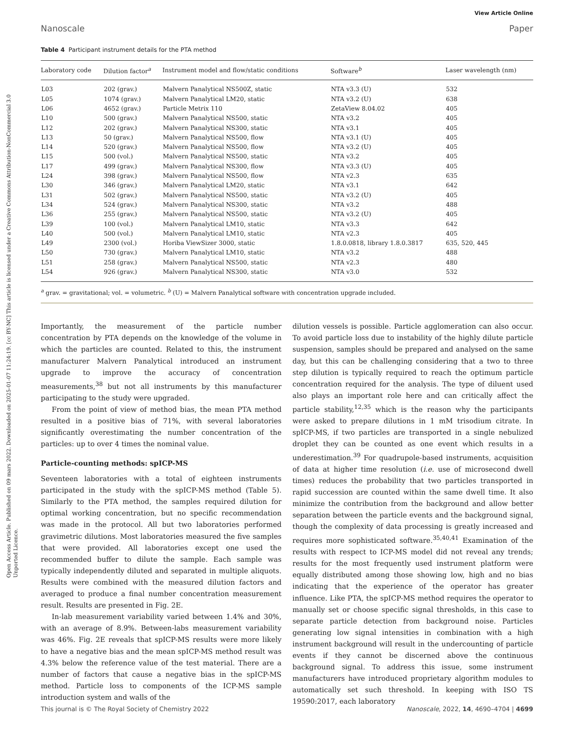Open Access Article. Published on 09 mars 2022. Downloaded on 2025-01-07 11:24:19. [cc BY-NC] This article is licensed under a Creative Commons Attribution-NonCommercial 3.0 Unported Licence.
View Article Online
Nanoscale Paper
Table 4 Participant instrument details for the PTA method
| Laboratory code | Dilution factor<sup>a</sup> | Instrument model and flow/static conditions | Software<sup>b</sup> | Laser wavelength (nm) |
| --- | --- | --- | --- | --- |
| L03 | 202 (grav.) | Malvern Panalytical NS500Z, static | NTA v3.3 (U) | 532 |
| L05 | 1074 (grav.) | Malvern Panalytical LM20, static | NTA v3.2 (U) | 638 |
| L06 | 4652 (grav.) | Particle Metrix 110 | ZetaView 8.04.02 | 405 |
| L10 | 500 (grav.) | Malvern Panalytical NS500, static | NTA v3.2 | 405 |
| L12 | 202 (grav.) | Malvern Panalytical NS300, static | NTA v3.1 | 405 |
| L13 | 50 (grav.) | Malvern Panalytical NS500, flow | NTA v3.1 (U) | 405 |
| L14 | 520 (grav.) | Malvern Panalytical NS500, flow | NTA v3.2 (U) | 405 |
| L15 | 500 (vol.) | Malvern Panalytical NS500, static | NTA v3.2 | 405 |
| L17 | 499 (grav.) | Malvern Panalytical NS300, flow | NTA v3.3 (U) | 405 |
| L24 | 398 (grav.) | Malvern Panalytical NS500, flow | NTA v2.3 | 635 |
| L30 | 346 (grav.) | Malvern Panalytical LM20, static | NTA v3.1 | 642 |
| L31 | 502 (grav.) | Malvern Panalytical NS500, static | NTA v3.2 (U) | 405 |
| L34 | 524 (grav.) | Malvern Panalytical NS300, static | NTA v3.2 | 488 |
| L36 | 255 (grav.) | Malvern Panalytical NS500, static | NTA v3.2 (U) | 405 |
| L39 | 100 (vol.) | Malvern Panalytical LM10, static | NTA v3.3 | 642 |
| L40 | 500 (vol.) | Malvern Panalytical LM10, static | NTA v2.3 | 405 |
| L49 | 2300 (vol.) | Horiba ViewSizer 3000, static | 1.8.0.0818, library 1.8.0.3817 | 635, 520, 445 |
| L50 | 730 (grav.) | Malvern Panalytical LM10, static | NTA v3.2 | 488 |
| L51 | 258 (grav.) | Malvern Panalytical NS500, static | NTA v2.3 | 480 |
| L54 | 926 (grav.) | Malvern Panalytical NS300, static | NTA v3.0 | 532 |
<sup>a</sup> grav. = gravitational; vol. = volumetric. <sup>b</sup> (U) = Malvern Panalytical software with concentration upgrade included.
Importantly, the measurement of the particle number concentration by PTA depends on the knowledge of the volume in which the particles are counted. Related to this, the instrument manufacturer Malvern Panalytical introduced an instrument upgrade to improve the accuracy of concentration measurements,<sup>38</sup> but not all instruments by this manufacturer participating to the study were upgraded.
From the point of view of method bias, the mean PTA method resulted in a positive bias of 71%, with several laboratories significantly overestimating the number concentration of the particles: up to over 4 times the nominal value.
Particle-counting methods: spICP-MS
Seventeen laboratories with a total of eighteen instruments participated in the study with the spICP-MS method (Table 5). Similarly to the PTA method, the samples required dilution for optimal working concentration, but no specific recommendation was made in the protocol. All but two laboratories performed gravimetric dilutions. Most laboratories measured the five samples that were provided. All laboratories except one used the recommended buffer to dilute the sample. Each sample was typically independently diluted and separated in multiple aliquots. Results were combined with the measured dilution factors and averaged to produce a final number concentration measurement result. Results are presented in Fig. 2E.
In-lab measurement variability varied between 1.4% and 30%, with an average of 8.9%. Between-labs measurement variability was 46%. Fig. 2E reveals that spICP-MS results were more likely to have a negative bias and the mean spICP-MS method result was 4.3% below the reference value of the test material. There are a number of factors that cause a negative bias in the spICP-MS method. Particle loss to components of the ICP-MS sample introduction system and walls of the
dilution vessels is possible. Particle agglomeration can also occur. To avoid particle loss due to instability of the highly dilute particle suspension, samples should be prepared and analysed on the same day, but this can be challenging considering that a two to three step dilution is typically required to reach the optimum particle concentration required for the analysis. The type of diluent used also plays an important role here and can critically affect the particle stability,<sup>12,35</sup> which is the reason why the participants were asked to prepare dilutions in 1 mM trisodium citrate. In spICP-MS, if two particles are transported in a single nebulized droplet they can be counted as one event which results in a underestimation.<sup>39</sup> For quadrupole-based instruments, acquisition of data at higher time resolution (i.e. use of microsecond dwell times) reduces the probability that two particles transported in rapid succession are counted within the same dwell time. It also minimize the contribution from the background and allow better separation between the particle events and the background signal, though the complexity of data processing is greatly increased and requires more sophisticated software.<sup>35,40,41</sup> Examination of the results with respect to ICP-MS model did not reveal any trends; results for the most frequently used instrument platform were equally distributed among those showing low, high and no bias indicating that the experience of the operator has greater influence. Like PTA, the spICP-MS method requires the operator to manually set or choose specific signal thresholds, in this case to separate particle detection from background noise. Particles generating low signal intensities in combination with a high instrument background will result in the undercounting of particle events if they cannot be discerned above the continuous background signal. To address this issue, some instrument manufacturers have introduced proprietary algorithm modules to automatically set such threshold. In keeping with ISO TS 19590:2017, each laboratory
This journal is © The Royal Society of Chemistry 2022 Nanoscale, 2022, 14, 4690–4704 | 4699